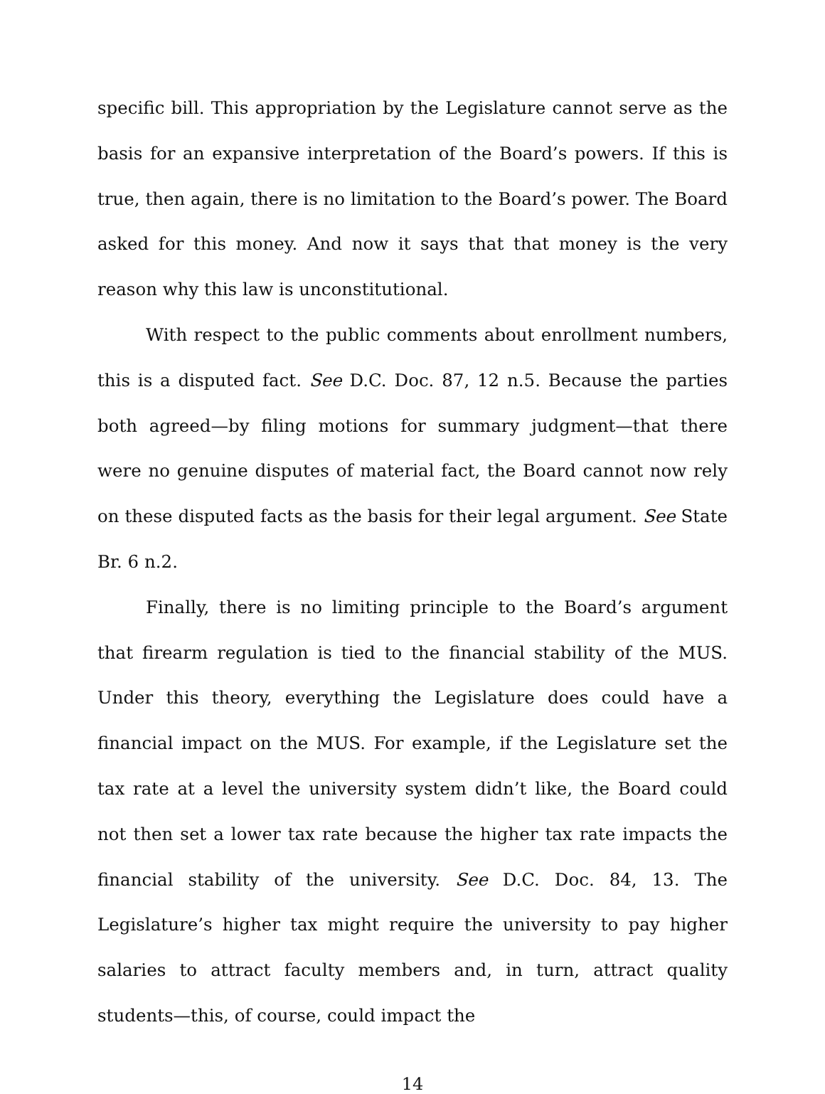specific bill. This appropriation by the Legislature cannot serve as the basis for an expansive interpretation of the Board’s powers. If this is true, then again, there is no limitation to the Board’s power. The Board asked for this money. And now it says that that money is the very reason why this law is unconstitutional.
With respect to the public comments about enrollment numbers, this is a disputed fact. See D.C. Doc. 87, 12 n.5. Because the parties both agreed—by filing motions for summary judgment—that there were no genuine disputes of material fact, the Board cannot now rely on these disputed facts as the basis for their legal argument. See State Br. 6 n.2.
Finally, there is no limiting principle to the Board’s argument that firearm regulation is tied to the financial stability of the MUS. Under this theory, everything the Legislature does could have a financial impact on the MUS. For example, if the Legislature set the tax rate at a level the university system didn’t like, the Board could not then set a lower tax rate because the higher tax rate impacts the financial stability of the university. See D.C. Doc. 84, 13. The Legislature’s higher tax might require the university to pay higher salaries to attract faculty members and, in turn, attract quality students—this, of course, could impact the
14